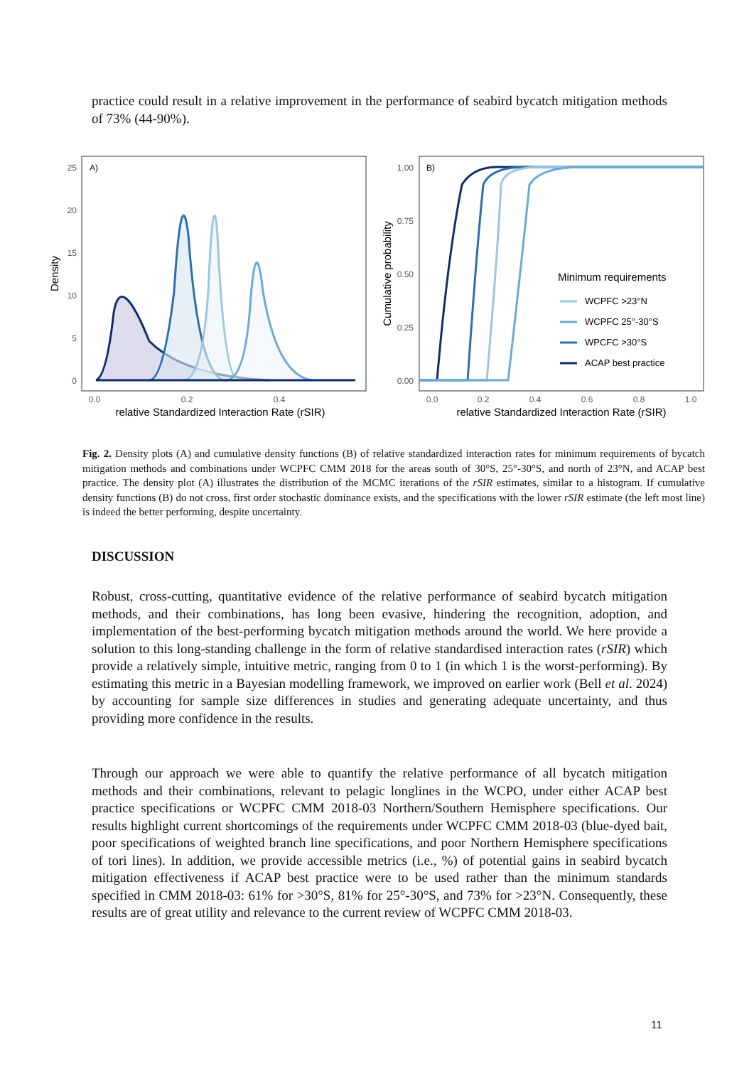practice could result in a relative improvement in the performance of seabird bycatch mitigation methods of 73% (44-90%).
A)
25
20
15
10
5
0
0.0
0.2
0.4
relative Standardized Interaction Rate (rSIR)
Density
B)
1.00
0.75
0.50
0.25
0.00
0.0
0.2
0.4
0.6
0.8
1.0
relative Standardized Interaction Rate (rSIR)
Cumulative probability
Minimum requirements
WCPFC >23°N
WCPFC 25°-30°S
WPCFC >30°S
ACAP best practice
Fig. 2. Density plots (A) and cumulative density functions (B) of relative standardized interaction rates for minimum requirements of bycatch mitigation methods and combinations under WCPFC CMM 2018 for the areas south of 30°S, 25°-30°S, and north of 23°N, and ACAP best practice. The density plot (A) illustrates the distribution of the MCMC iterations of the rSIR estimates, similar to a histogram. If cumulative density functions (B) do not cross, first order stochastic dominance exists, and the specifications with the lower rSIR estimate (the left most line) is indeed the better performing, despite uncertainty.
DISCUSSION
Robust, cross-cutting, quantitative evidence of the relative performance of seabird bycatch mitigation methods, and their combinations, has long been evasive, hindering the recognition, adoption, and implementation of the best-performing bycatch mitigation methods around the world. We here provide a solution to this long-standing challenge in the form of relative standardised interaction rates (rSIR) which provide a relatively simple, intuitive metric, ranging from 0 to 1 (in which 1 is the worst-performing). By estimating this metric in a Bayesian modelling framework, we improved on earlier work (Bell et al. 2024) by accounting for sample size differences in studies and generating adequate uncertainty, and thus providing more confidence in the results.
Through our approach we were able to quantify the relative performance of all bycatch mitigation methods and their combinations, relevant to pelagic longlines in the WCPO, under either ACAP best practice specifications or WCPFC CMM 2018-03 Northern/Southern Hemisphere specifications. Our results highlight current shortcomings of the requirements under WCPFC CMM 2018-03 (blue-dyed bait, poor specifications of weighted branch line specifications, and poor Northern Hemisphere specifications of tori lines). In addition, we provide accessible metrics (i.e., %) of potential gains in seabird bycatch mitigation effectiveness if ACAP best practice were to be used rather than the minimum standards specified in CMM 2018-03: 61% for >30°S, 81% for 25°-30°S, and 73% for >23°N. Consequently, these results are of great utility and relevance to the current review of WCPFC CMM 2018-03.
11